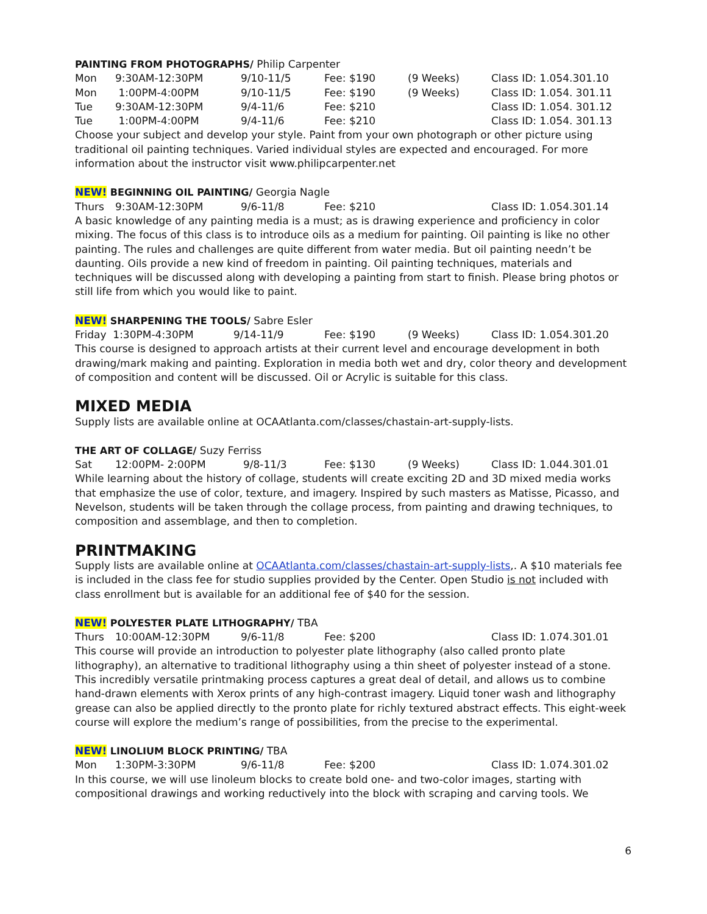PAINTING FROM PHOTOGRAPHS/ Philip Carpenter
| Mon | 9:30AM-12:30PM | 9/10-11/5 | Fee: $190 | (9 Weeks) | Class ID: 1.054.301.10 |
| Mon | 1:00PM-4:00PM | 9/10-11/5 | Fee: $190 | (9 Weeks) | Class ID: 1.054. 301.11 |
| Tue | 9:30AM-12:30PM | 9/4-11/6 | Fee: $210 | | Class ID: 1.054. 301.12 |
| Tue | 1:00PM-4:00PM | 9/4-11/6 | Fee: $210 | | Class ID: 1.054. 301.13 |
Choose your subject and develop your style. Paint from your own photograph or other picture using traditional oil painting techniques. Varied individual styles are expected and encouraged. For more information about the instructor visit www.philipcarpenter.net
NEW! BEGINNING OIL PAINTING/ Georgia Nagle
| Thurs | 9:30AM-12:30PM | 9/6-11/8 | Fee: $210 | Class ID: 1.054.301.14 |
A basic knowledge of any painting media is a must; as is drawing experience and proficiency in color mixing. The focus of this class is to introduce oils as a medium for painting. Oil painting is like no other painting. The rules and challenges are quite different from water media. But oil painting needn’t be daunting. Oils provide a new kind of freedom in painting. Oil painting techniques, materials and techniques will be discussed along with developing a painting from start to finish. Please bring photos or still life from which you would like to paint.
NEW! SHARPENING THE TOOLS/ Sabre Esler
| Friday 1:30PM-4:30PM | 9/14-11/9 | Fee: $190 | (9 Weeks) | Class ID: 1.054.301.20 |
This course is designed to approach artists at their current level and encourage development in both drawing/mark making and painting. Exploration in media both wet and dry, color theory and development of composition and content will be discussed. Oil or Acrylic is suitable for this class.
MIXED MEDIA
Supply lists are available online at OCAAtlanta.com/classes/chastain-art-supply-lists.
THE ART OF COLLAGE/ Suzy Ferriss
| Sat | 12:00PM- 2:00PM | 9/8-11/3 | Fee: $130 | (9 Weeks) | Class ID: 1.044.301.01 |
While learning about the history of collage, students will create exciting 2D and 3D mixed media works that emphasize the use of color, texture, and imagery. Inspired by such masters as Matisse, Picasso, and Nevelson, students will be taken through the collage process, from painting and drawing techniques, to composition and assemblage, and then to completion.
PRINTMAKING
Supply lists are available online at OCAAtlanta.com/classes/chastain-art-supply-lists,. A $10 materials fee is included in the class fee for studio supplies provided by the Center. Open Studio is not included with class enrollment but is available for an additional fee of $40 for the session.
NEW! POLYESTER PLATE LITHOGRAPHY/ TBA
| Thurs | 10:00AM-12:30PM | 9/6-11/8 | Fee: $200 | Class ID: 1.074.301.01 |
This course will provide an introduction to polyester plate lithography (also called pronto plate lithography), an alternative to traditional lithography using a thin sheet of polyester instead of a stone. This incredibly versatile printmaking process captures a great deal of detail, and allows us to combine hand-drawn elements with Xerox prints of any high-contrast imagery. Liquid toner wash and lithography grease can also be applied directly to the pronto plate for richly textured abstract effects. This eight-week course will explore the medium’s range of possibilities, from the precise to the experimental.
NEW! LINOLIUM BLOCK PRINTING/ TBA
| Mon | 1:30PM-3:30PM | 9/6-11/8 | Fee: $200 | Class ID: 1.074.301.02 |
In this course, we will use linoleum blocks to create bold one- and two-color images, starting with compositional drawings and working reductively into the block with scraping and carving tools. We
6